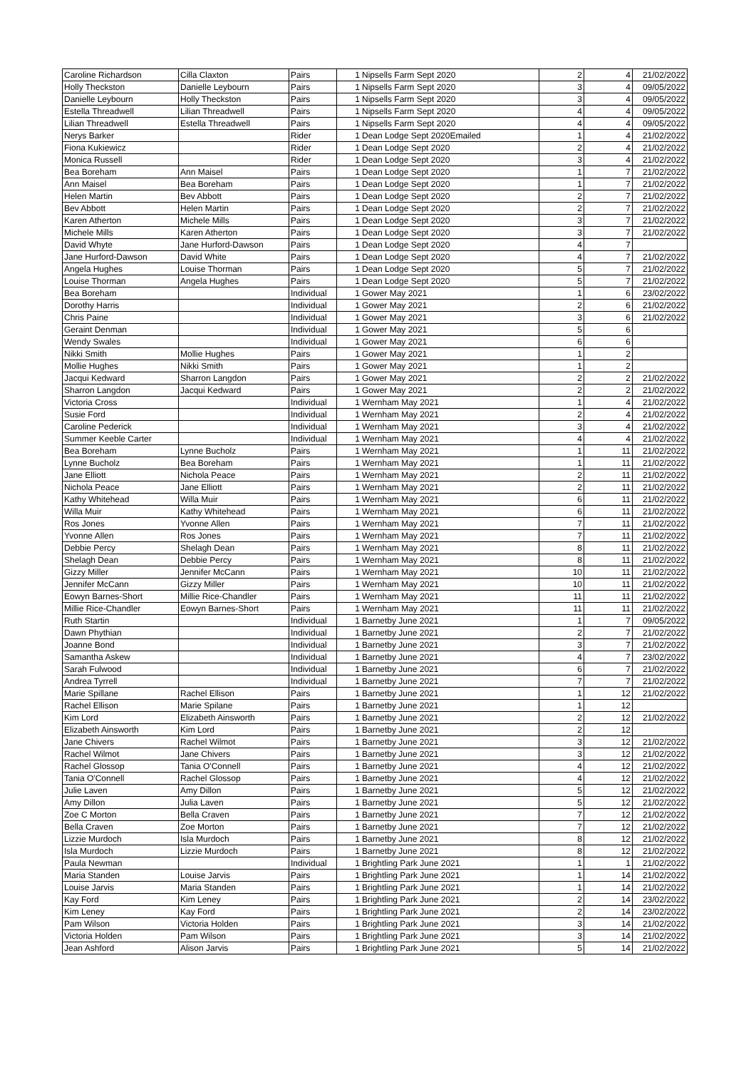| Caroline Richardson | Cilla Claxton | Pairs | 1 | Nipsells Farm Sept 2020 | 2 | 4 | 21/02/2022 |
| Holly Theckston | Danielle Leybourn | Pairs | 1 | Nipsells Farm Sept 2020 | 3 | 4 | 09/05/2022 |
| Danielle Leybourn | Holly Theckston | Pairs | 1 | Nipsells Farm Sept 2020 | 3 | 4 | 09/05/2022 |
| Estella Threadwell | Lilian Threadwell | Pairs | 1 | Nipsells Farm Sept 2020 | 4 | 4 | 09/05/2022 |
| Lilian Threadwell | Estella Threadwell | Pairs | 1 | Nipsells Farm Sept 2020 | 4 | 4 | 09/05/2022 |
| Nerys Barker | | Rider | 1 | Dean Lodge Sept 2020Emailed | 1 | 4 | 21/02/2022 |
| Fiona Kukiewicz | | Rider | 1 | Dean Lodge Sept 2020 | 2 | 4 | 21/02/2022 |
| Monica Russell | | Rider | 1 | Dean Lodge Sept 2020 | 3 | 4 | 21/02/2022 |
| Bea Boreham | Ann Maisel | Pairs | 1 | Dean Lodge Sept 2020 | 1 | 7 | 21/02/2022 |
| Ann Maisel | Bea Boreham | Pairs | 1 | Dean Lodge Sept 2020 | 1 | 7 | 21/02/2022 |
| Helen Martin | Bev Abbott | Pairs | 1 | Dean Lodge Sept 2020 | 2 | 7 | 21/02/2022 |
| Bev Abbott | Helen Martin | Pairs | 1 | Dean Lodge Sept 2020 | 2 | 7 | 21/02/2022 |
| Karen Atherton | Michele Mills | Pairs | 1 | Dean Lodge Sept 2020 | 3 | 7 | 21/02/2022 |
| Michele Mills | Karen Atherton | Pairs | 1 | Dean Lodge Sept 2020 | 3 | 7 | 21/02/2022 |
| David Whyte | Jane Hurford-Dawson | Pairs | 1 | Dean Lodge Sept 2020 | 4 | 7 | |
| Jane Hurford-Dawson | David White | Pairs | 1 | Dean Lodge Sept 2020 | 4 | 7 | 21/02/2022 |
| Angela Hughes | Louise Thorman | Pairs | 1 | Dean Lodge Sept 2020 | 5 | 7 | 21/02/2022 |
| Louise Thorman | Angela Hughes | Pairs | 1 | Dean Lodge Sept 2020 | 5 | 7 | 21/02/2022 |
| Bea Boreham | | Individual | 1 | Gower May 2021 | 1 | 6 | 23/02/2022 |
| Dorothy Harris | | Individual | 1 | Gower May 2021 | 2 | 6 | 21/02/2022 |
| Chris Paine | | Individual | 1 | Gower May 2021 | 3 | 6 | 21/02/2022 |
| Geraint Denman | | Individual | 1 | Gower May 2021 | 5 | 6 | |
| Wendy Swales | | Individual | 1 | Gower May 2021 | 6 | 6 | |
| Nikki Smith | Mollie Hughes | Pairs | 1 | Gower May 2021 | 1 | 2 | |
| Mollie Hughes | Nikki Smith | Pairs | 1 | Gower May 2021 | 1 | 2 | |
| Jacqui Kedward | Sharron Langdon | Pairs | 1 | Gower May 2021 | 2 | 2 | 21/02/2022 |
| Sharron Langdon | Jacqui Kedward | Pairs | 1 | Gower May 2021 | 2 | 2 | 21/02/2022 |
| Victoria Cross | | Individual | 1 | Wernham May 2021 | 1 | 4 | 21/02/2022 |
| Susie Ford | | Individual | 1 | Wernham May 2021 | 2 | 4 | 21/02/2022 |
| Caroline Pederick | | Individual | 1 | Wernham May 2021 | 3 | 4 | 21/02/2022 |
| Summer Keeble Carter | | Individual | 1 | Wernham May 2021 | 4 | 4 | 21/02/2022 |
| Bea Boreham | Lynne Bucholz | Pairs | 1 | Wernham May 2021 | 1 | 11 | 21/02/2022 |
| Lynne Bucholz | Bea Boreham | Pairs | 1 | Wernham May 2021 | 1 | 11 | 21/02/2022 |
| Jane Elliott | Nichola Peace | Pairs | 1 | Wernham May 2021 | 2 | 11 | 21/02/2022 |
| Nichola Peace | Jane Elliott | Pairs | 1 | Wernham May 2021 | 2 | 11 | 21/02/2022 |
| Kathy Whitehead | Willa Muir | Pairs | 1 | Wernham May 2021 | 6 | 11 | 21/02/2022 |
| Willa Muir | Kathy Whitehead | Pairs | 1 | Wernham May 2021 | 6 | 11 | 21/02/2022 |
| Ros Jones | Yvonne Allen | Pairs | 1 | Wernham May 2021 | 7 | 11 | 21/02/2022 |
| Yvonne Allen | Ros Jones | Pairs | 1 | Wernham May 2021 | 7 | 11 | 21/02/2022 |
| Debbie Percy | Shelagh Dean | Pairs | 1 | Wernham May 2021 | 8 | 11 | 21/02/2022 |
| Shelagh Dean | Debbie Percy | Pairs | 1 | Wernham May 2021 | 8 | 11 | 21/02/2022 |
| Gizzy Miller | Jennifer McCann | Pairs | 1 | Wernham May 2021 | 10 | 11 | 21/02/2022 |
| Jennifer McCann | Gizzy Miller | Pairs | 1 | Wernham May 2021 | 10 | 11 | 21/02/2022 |
| Eowyn Barnes-Short | Millie Rice-Chandler | Pairs | 1 | Wernham May 2021 | 11 | 11 | 21/02/2022 |
| Millie Rice-Chandler | Eowyn Barnes-Short | Pairs | 1 | Wernham May 2021 | 11 | 11 | 21/02/2022 |
| Ruth Startin | | Individual | 1 | Barnetby June 2021 | 1 | 7 | 09/05/2022 |
| Dawn Phythian | | Individual | 1 | Barnetby June 2021 | 2 | 7 | 21/02/2022 |
| Joanne Bond | | Individual | 1 | Barnetby June 2021 | 3 | 7 | 21/02/2022 |
| Samantha Askew | | Individual | 1 | Barnetby June 2021 | 4 | 7 | 23/02/2022 |
| Sarah Fulwood | | Individual | 1 | Barnetby June 2021 | 6 | 7 | 21/02/2022 |
| Andrea Tyrrell | | Individual | 1 | Barnetby June 2021 | 7 | 7 | 21/02/2022 |
| Marie Spillane | Rachel Ellison | Pairs | 1 | Barnetby June 2021 | 1 | 12 | 21/02/2022 |
| Rachel Ellison | Marie Spilane | Pairs | 1 | Barnetby June 2021 | 1 | 12 | |
| Kim Lord | Elizabeth Ainsworth | Pairs | 1 | Barnetby June 2021 | 2 | 12 | 21/02/2022 |
| Elizabeth Ainsworth | Kim Lord | Pairs | 1 | Barnetby June 2021 | 2 | 12 | |
| Jane Chivers | Rachel Wilmot | Pairs | 1 | Barnetby June 2021 | 3 | 12 | 21/02/2022 |
| Rachel Wilmot | Jane Chivers | Pairs | 1 | Barnetby June 2021 | 3 | 12 | 21/02/2022 |
| Rachel Glossop | Tania O'Connell | Pairs | 1 | Barnetby June 2021 | 4 | 12 | 21/02/2022 |
| Tania O'Connell | Rachel Glossop | Pairs | 1 | Barnetby June 2021 | 4 | 12 | 21/02/2022 |
| Julie Laven | Amy Dillon | Pairs | 1 | Barnetby June 2021 | 5 | 12 | 21/02/2022 |
| Amy Dillon | Julia Laven | Pairs | 1 | Barnetby June 2021 | 5 | 12 | 21/02/2022 |
| Zoe C Morton | Bella Craven | Pairs | 1 | Barnetby June 2021 | 7 | 12 | 21/02/2022 |
| Bella Craven | Zoe Morton | Pairs | 1 | Barnetby June 2021 | 7 | 12 | 21/02/2022 |
| Lizzie Murdoch | Isla Murdoch | Pairs | 1 | Barnetby June 2021 | 8 | 12 | 21/02/2022 |
| Isla Murdoch | Lizzie Murdoch | Pairs | 1 | Barnetby June 2021 | 8 | 12 | 21/02/2022 |
| Paula Newman | | Individual | 1 | Brightling Park June 2021 | 1 | 1 | 21/02/2022 |
| Maria Standen | Louise Jarvis | Pairs | 1 | Brightling Park June 2021 | 1 | 14 | 21/02/2022 |
| Louise Jarvis | Maria Standen | Pairs | 1 | Brightling Park June 2021 | 1 | 14 | 21/02/2022 |
| Kay Ford | Kim Leney | Pairs | 1 | Brightling Park June 2021 | 2 | 14 | 23/02/2022 |
| Kim Leney | Kay Ford | Pairs | 1 | Brightling Park June 2021 | 2 | 14 | 23/02/2022 |
| Pam Wilson | Victoria Holden | Pairs | 1 | Brightling Park June 2021 | 3 | 14 | 21/02/2022 |
| Victoria Holden | Pam Wilson | Pairs | 1 | Brightling Park June 2021 | 3 | 14 | 21/02/2022 |
| Jean Ashford | Alison Jarvis | Pairs | 1 | Brightling Park June 2021 | 5 | 14 | 21/02/2022 |